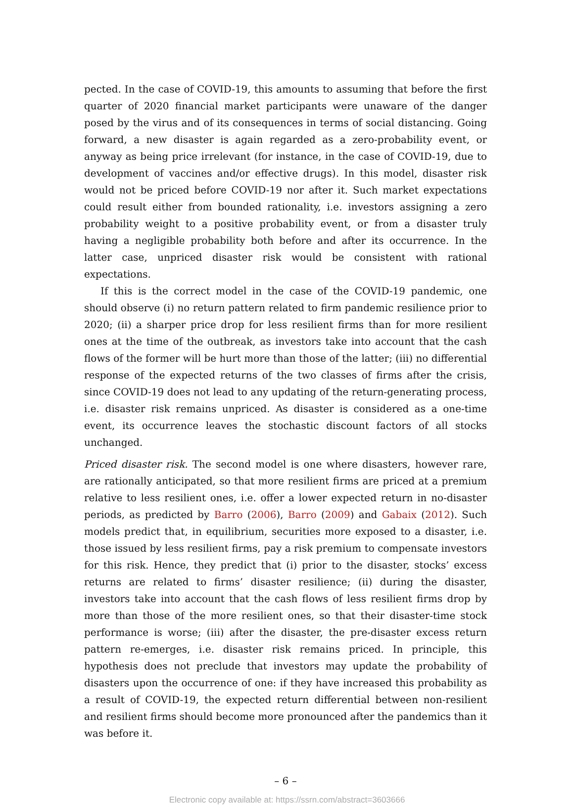pected. In the case of COVID-19, this amounts to assuming that before the first quarter of 2020 financial market participants were unaware of the danger posed by the virus and of its consequences in terms of social distancing. Going forward, a new disaster is again regarded as a zero-probability event, or anyway as being price irrelevant (for instance, in the case of COVID-19, due to development of vaccines and/or effective drugs). In this model, disaster risk would not be priced before COVID-19 nor after it. Such market expectations could result either from bounded rationality, i.e. investors assigning a zero probability weight to a positive probability event, or from a disaster truly having a negligible probability both before and after its occurrence. In the latter case, unpriced disaster risk would be consistent with rational expectations.
If this is the correct model in the case of the COVID-19 pandemic, one should observe (i) no return pattern related to firm pandemic resilience prior to 2020; (ii) a sharper price drop for less resilient firms than for more resilient ones at the time of the outbreak, as investors take into account that the cash flows of the former will be hurt more than those of the latter; (iii) no differential response of the expected returns of the two classes of firms after the crisis, since COVID-19 does not lead to any updating of the return-generating process, i.e. disaster risk remains unpriced. As disaster is considered as a one-time event, its occurrence leaves the stochastic discount factors of all stocks unchanged.
Priced disaster risk. The second model is one where disasters, however rare, are rationally anticipated, so that more resilient firms are priced at a premium relative to less resilient ones, i.e. offer a lower expected return in no-disaster periods, as predicted by Barro (2006), Barro (2009) and Gabaix (2012). Such models predict that, in equilibrium, securities more exposed to a disaster, i.e. those issued by less resilient firms, pay a risk premium to compensate investors for this risk. Hence, they predict that (i) prior to the disaster, stocks’ excess returns are related to firms’ disaster resilience; (ii) during the disaster, investors take into account that the cash flows of less resilient firms drop by more than those of the more resilient ones, so that their disaster-time stock performance is worse; (iii) after the disaster, the pre-disaster excess return pattern re-emerges, i.e. disaster risk remains priced. In principle, this hypothesis does not preclude that investors may update the probability of disasters upon the occurrence of one: if they have increased this probability as a result of COVID-19, the expected return differential between non-resilient and resilient firms should become more pronounced after the pandemics than it was before it.
– 6 –
Electronic copy available at: https://ssrn.com/abstract=3603666